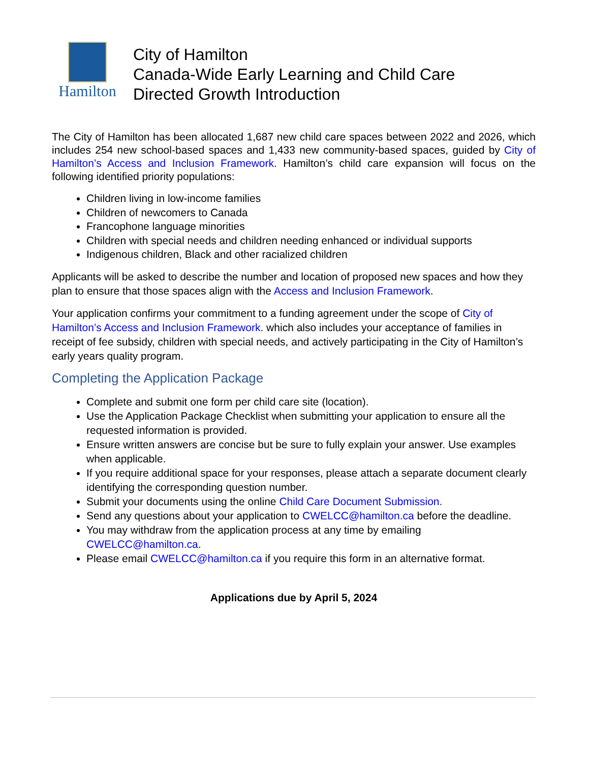Hamilton
City of Hamilton
Canada-Wide Early Learning and Child Care
Directed Growth Introduction
The City of Hamilton has been allocated 1,687 new child care spaces between 2022 and 2026, which includes 254 new school-based spaces and 1,433 new community-based spaces, guided by City of Hamilton’s Access and Inclusion Framework. Hamilton’s child care expansion will focus on the following identified priority populations:
Children living in low-income families
Children of newcomers to Canada
Francophone language minorities
Children with special needs and children needing enhanced or individual supports
Indigenous children, Black and other racialized children
Applicants will be asked to describe the number and location of proposed new spaces and how they plan to ensure that those spaces align with the Access and Inclusion Framework.
Your application confirms your commitment to a funding agreement under the scope of City of Hamilton’s Access and Inclusion Framework. which also includes your acceptance of families in receipt of fee subsidy, children with special needs, and actively participating in the City of Hamilton’s early years quality program.
Completing the Application Package
Complete and submit one form per child care site (location).
Use the Application Package Checklist when submitting your application to ensure all the requested information is provided.
Ensure written answers are concise but be sure to fully explain your answer. Use examples when applicable.
If you require additional space for your responses, please attach a separate document clearly identifying the corresponding question number.
Submit your documents using the online Child Care Document Submission.
Send any questions about your application to CWELCC@hamilton.ca before the deadline.
You may withdraw from the application process at any time by emailing CWELCC@hamilton.ca.
Please email CWELCC@hamilton.ca if you require this form in an alternative format.
Applications due by April 5, 2024